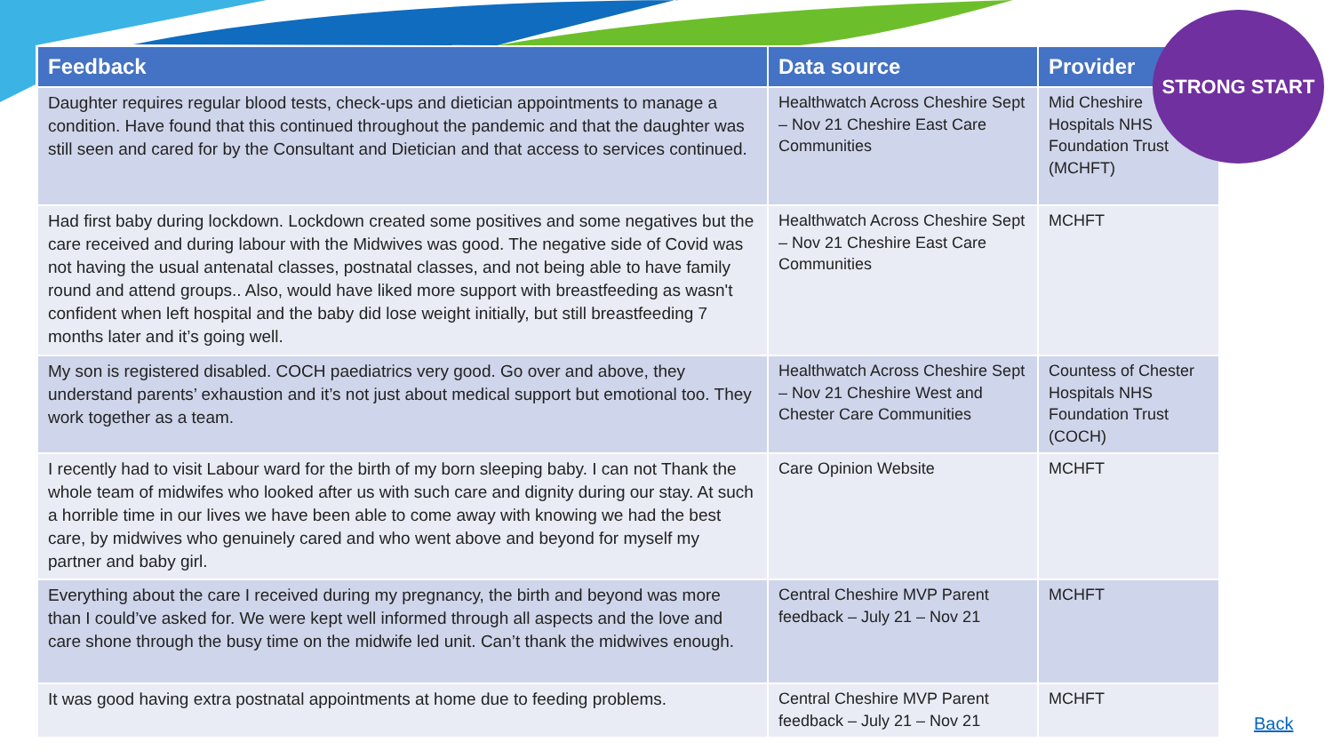| Feedback | Data source | Provider |
| --- | --- | --- |
| Daughter requires regular blood tests, check-ups and dietician appointments to manage a condition. Have found that this continued throughout the pandemic and that the daughter was still seen and cared for by the Consultant and Dietician and that access to services continued. | Healthwatch Across Cheshire Sept – Nov 21 Cheshire East Care Communities | Mid Cheshire Hospitals NHS Foundation Trust (MCHFT) |
| Had first baby during lockdown. Lockdown created some positives and some negatives but the care received and during labour with the Midwives was good. The negative side of Covid was not having the usual antenatal classes, postnatal classes, and not being able to have family round and attend groups.. Also, would have liked more support with breastfeeding as wasn't confident when left hospital and the baby did lose weight initially, but still breastfeeding 7 months later and it’s going well. | Healthwatch Across Cheshire Sept – Nov 21 Cheshire East Care Communities | MCHFT |
| My son is registered disabled. COCH paediatrics very good. Go over and above, they understand parents’ exhaustion and it’s not just about medical support but emotional too. They work together as a team. | Healthwatch Across Cheshire Sept – Nov 21 Cheshire West and Chester Care Communities | Countess of Chester Hospitals NHS Foundation Trust (COCH) |
| I recently had to visit Labour ward for the birth of my born sleeping baby. I can not Thank the whole team of midwifes who looked after us with such care and dignity during our stay. At such a horrible time in our lives we have been able to come away with knowing we had the best care, by midwives who genuinely cared and who went above and beyond for myself my partner and baby girl. | Care Opinion Website | MCHFT |
| Everything about the care I received during my pregnancy, the birth and beyond was more than I could’ve asked for. We were kept well informed through all aspects and the love and care shone through the busy time on the midwife led unit. Can’t thank the midwives enough. | Central Cheshire MVP Parent feedback – July 21 – Nov 21 | MCHFT |
| It was good having extra postnatal appointments at home due to feeding problems. | Central Cheshire MVP Parent feedback – July 21 – Nov 21 | MCHFT |
STRONG START
Back